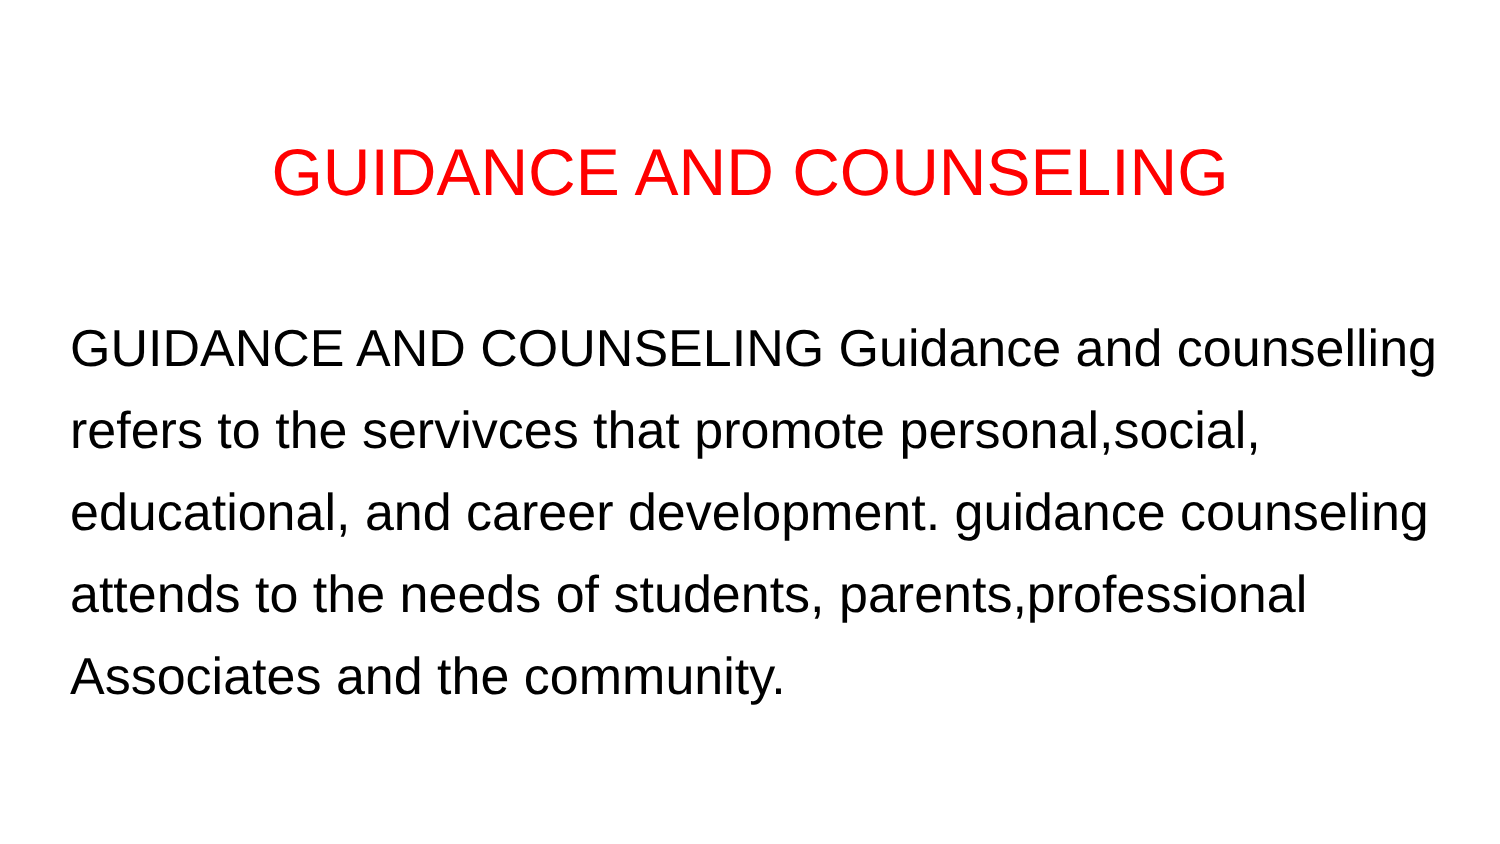GUIDANCE AND COUNSELING
GUIDANCE AND COUNSELING Guidance and counselling refers to the servivces that promote personal,social, educational, and career development. guidance counseling attends to the needs of students, parents,professional Associates and the community.